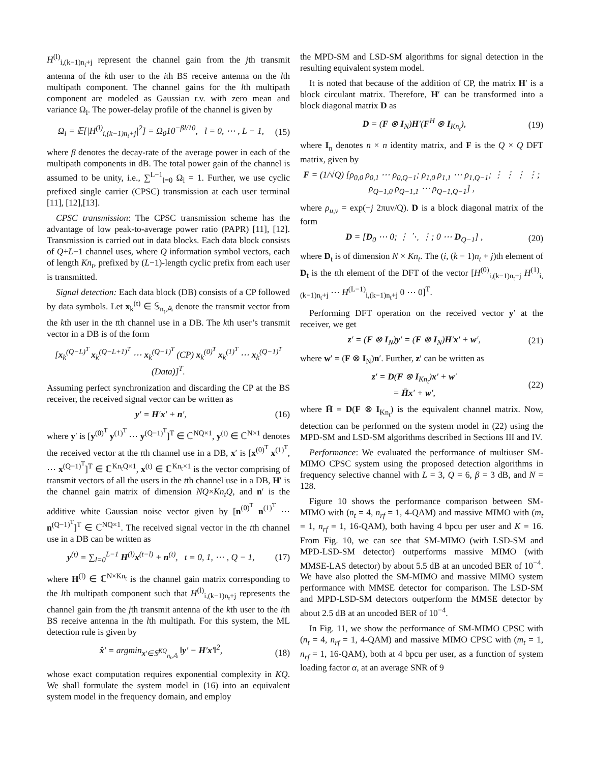H<sup>(l)</sup><sub>i,(k−1)n<sub>t</sub>+j</sub> represent the channel gain from the jth transmit antenna of the kth user to the ith BS receive antenna on the lth multipath component. The channel gains for the lth multipath component are modeled as Gaussian r.v. with zero mean and variance Ω<sub>l</sub>. The power-delay profile of the channel is given by
Ω<sub>l</sub> = 𝔼[|H<sup>(l)</sup><sub>i,(k−1)n<sub>t</sub>+j</sub>|<sup>2</sup>] = Ω<sub>0</sub>10<sup>−βl/10</sup>, l = 0, ⋯ , L − 1, (15)
where β denotes the decay-rate of the average power in each of the multipath components in dB. The total power gain of the channel is assumed to be unity, i.e., ∑<sup>L−1</sup><sub>l=0</sub> Ω<sub>l</sub> = 1. Further, we use cyclic prefixed single carrier (CPSC) transmission at each user terminal [11], [12],[13].
CPSC transmission: The CPSC transmission scheme has the advantage of low peak-to-average power ratio (PAPR) [11], [12]. Transmission is carried out in data blocks. Each data block consists of Q+L−1 channel uses, where Q information symbol vectors, each of length Kn<sub>t</sub>, prefixed by (L−1)-length cyclic prefix from each user is transmitted.
Signal detection: Each data block (DB) consists of a CP followed by data symbols. Let x<sub>k</sub><sup>(t)</sup> ∈ 𝕊<sub>n<sub>t</sub>,𝔸</sub> denote the transmit vector from the kth user in the tth channel use in a DB. The kth user’s transmit vector in a DB is of the form
[x<sub>k</sub><sup>(Q−L)<sup>T</sup></sup> x<sub>k</sub><sup>(Q−L+1)<sup>T</sup></sup> ⋯ x<sub>k</sub><sup>(Q−1)<sup>T</sup></sup> (CP) x<sub>k</sub><sup>(0)<sup>T</sup></sup> x<sub>k</sub><sup>(1)<sup>T</sup></sup> ⋯ x<sub>k</sub><sup>(Q−1)<sup>T</sup></sup> (Data)]<sup>T</sup>.
Assuming perfect synchronization and discarding the CP at the BS receiver, the received signal vector can be written as
y′ = H′x′ + n′, (16)
where y′ is [y<sup>(0)<sup>T</sup></sup> y<sup>(1)<sup>T</sup></sup> ⋯ y<sup>(Q−1)<sup>T</sup></sup>]<sup>T</sup> ∈ ℂ<sup>NQ×1</sup>, y<sup>(t)</sup> ∈ ℂ<sup>N×1</sup> denotes the received vector at the tth channel use in a DB, x′ is [x<sup>(0)<sup>T</sup></sup> x<sup>(1)<sup>T</sup></sup>, ⋯ x<sup>(Q−1)<sup>T</sup></sup>]<sup>T</sup> ∈ ℂ<sup>Kn<sub>t</sub>Q×1</sup>, x<sup>(t)</sup> ∈ ℂ<sup>Kn<sub>t</sub>×1</sup> is the vector comprising of transmit vectors of all the users in the tth channel use in a DB, H′ is the channel gain matrix of dimension NQ×Kn<sub>t</sub>Q, and n′ is the additive white Gaussian noise vector given by [n<sup>(0)<sup>T</sup></sup> n<sup>(1)<sup>T</sup></sup> ⋯ n<sup>(Q−1)<sup>T</sup></sup>]<sup>T</sup> ∈ ℂ<sup>NQ×1</sup>. The received signal vector in the tth channel use in a DB can be written as
y<sup>(t)</sup> = ∑<sub>l=0</sub><sup>L−1</sup> H<sup>(l)</sup>x<sup>(t−l)</sup> + n<sup>(t)</sup>, t = 0, 1, ⋯ , Q − 1, (17)
where H<sup>(l)</sup> ∈ ℂ<sup>N×Kn<sub>t</sub></sup> is the channel gain matrix corresponding to the lth multipath component such that H<sup>(l)</sup><sub>i,(k−1)n<sub>t</sub>+j</sub> represents the channel gain from the jth transmit antenna of the kth user to the ith BS receive antenna in the lth multipath. For this system, the ML detection rule is given by
x̂′ = argmin<sub>x′∈𝕊<sup>KQ</sup><sub>n<sub>t</sub>,𝔸</sub></sub> ‖y′ − H′x′‖<sup>2</sup>, (18)
whose exact computation requires exponential complexity in KQ. We shall formulate the system model in (16) into an equivalent system model in the frequency domain, and employ
the MPD-SM and LSD-SM algorithms for signal detection in the resulting equivalent system model.
It is noted that because of the addition of CP, the matrix H′ is a block circulant matrix. Therefore, H′ can be transformed into a block diagonal matrix D as
D = (F ⊗ I<sub>N</sub>)H′(F<sup>H</sup> ⊗ I<sub>Kn<sub>t</sub></sub>), (19)
where I<sub>n</sub> denotes n × n identity matrix, and F is the Q × Q DFT matrix, given by
F = (1/√Q) [ρ<sub>0,0</sub> ρ<sub>0,1</sub> ⋯ ρ<sub>0,Q−1</sub>; ρ<sub>1,0</sub> ρ<sub>1,1</sub> ⋯ ρ<sub>1,Q−1</sub>; ⋮ ⋮ ⋮ ⋮; ρ<sub>Q−1,0</sub> ρ<sub>Q−1,1</sub> ⋯ ρ<sub>Q−1,Q−1</sub>] ,
where ρ<sub>u,v</sub> = exp(−j 2πuv/Q). D is a block diagonal matrix of the form
D = [D<sub>0</sub> ⋯ 0; ⋮ ⋱ ⋮; 0 ⋯ D<sub>Q−1</sub>] , (20)
where D<sub>t</sub> is of dimension N × Kn<sub>t</sub>. The (i, (k − 1)n<sub>t</sub> + j)th element of D<sub>t</sub> is the tth element of the DFT of the vector [H<sup>(0)</sup><sub>i,(k−1)n<sub>t</sub>+j</sub> H<sup>(1)</sup><sub>i,(k−1)n<sub>t</sub>+j</sub> ⋯ H<sup>(L−1)</sup><sub>i,(k−1)n<sub>t</sub>+j</sub> 0 ⋯ 0]<sup>T</sup>.
Performing DFT operation on the received vector y′ at the receiver, we get
z′ = (F ⊗ I<sub>N</sub>)y′ = (F ⊗ I<sub>N</sub>)H′x′ + w′, (21)
where w′ = (F ⊗ I<sub>N</sub>)n′. Further, z′ can be written as
z′ = D(F ⊗ I<sub>Kn<sub>t</sub></sub>)x′ + w′
= H̄x′ + w′, (22)
where H̄ = D(F ⊗ I<sub>Kn<sub>t</sub></sub>) is the equivalent channel matrix. Now, detection can be performed on the system model in (22) using the MPD-SM and LSD-SM algorithms described in Sections III and IV.
Performance: We evaluated the performance of multiuser SM-MIMO CPSC system using the proposed detection algorithms in frequency selective channel with L = 3, Q = 6, β = 3 dB, and N = 128.
Figure 10 shows the performance comparison between SM-MIMO with (n<sub>t</sub> = 4, n<sub>rf</sub> = 1, 4-QAM) and massive MIMO with (m<sub>t</sub> = 1, n<sub>rf</sub> = 1, 16-QAM), both having 4 bpcu per user and K = 16. From Fig. 10, we can see that SM-MIMO (with LSD-SM and MPD-LSD-SM detector) outperforms massive MIMO (with MMSE-LAS detector) by about 5.5 dB at an uncoded BER of 10<sup>−4</sup>. We have also plotted the SM-MIMO and massive MIMO system performance with MMSE detector for comparison. The LSD-SM and MPD-LSD-SM detectors outperform the MMSE detector by about 2.5 dB at an uncoded BER of 10<sup>−4</sup>.
In Fig. 11, we show the performance of SM-MIMO CPSC with (n<sub>t</sub> = 4, n<sub>rf</sub> = 1, 4-QAM) and massive MIMO CPSC with (m<sub>t</sub> = 1, n<sub>rf</sub> = 1, 16-QAM), both at 4 bpcu per user, as a function of system loading factor α, at an average SNR of 9